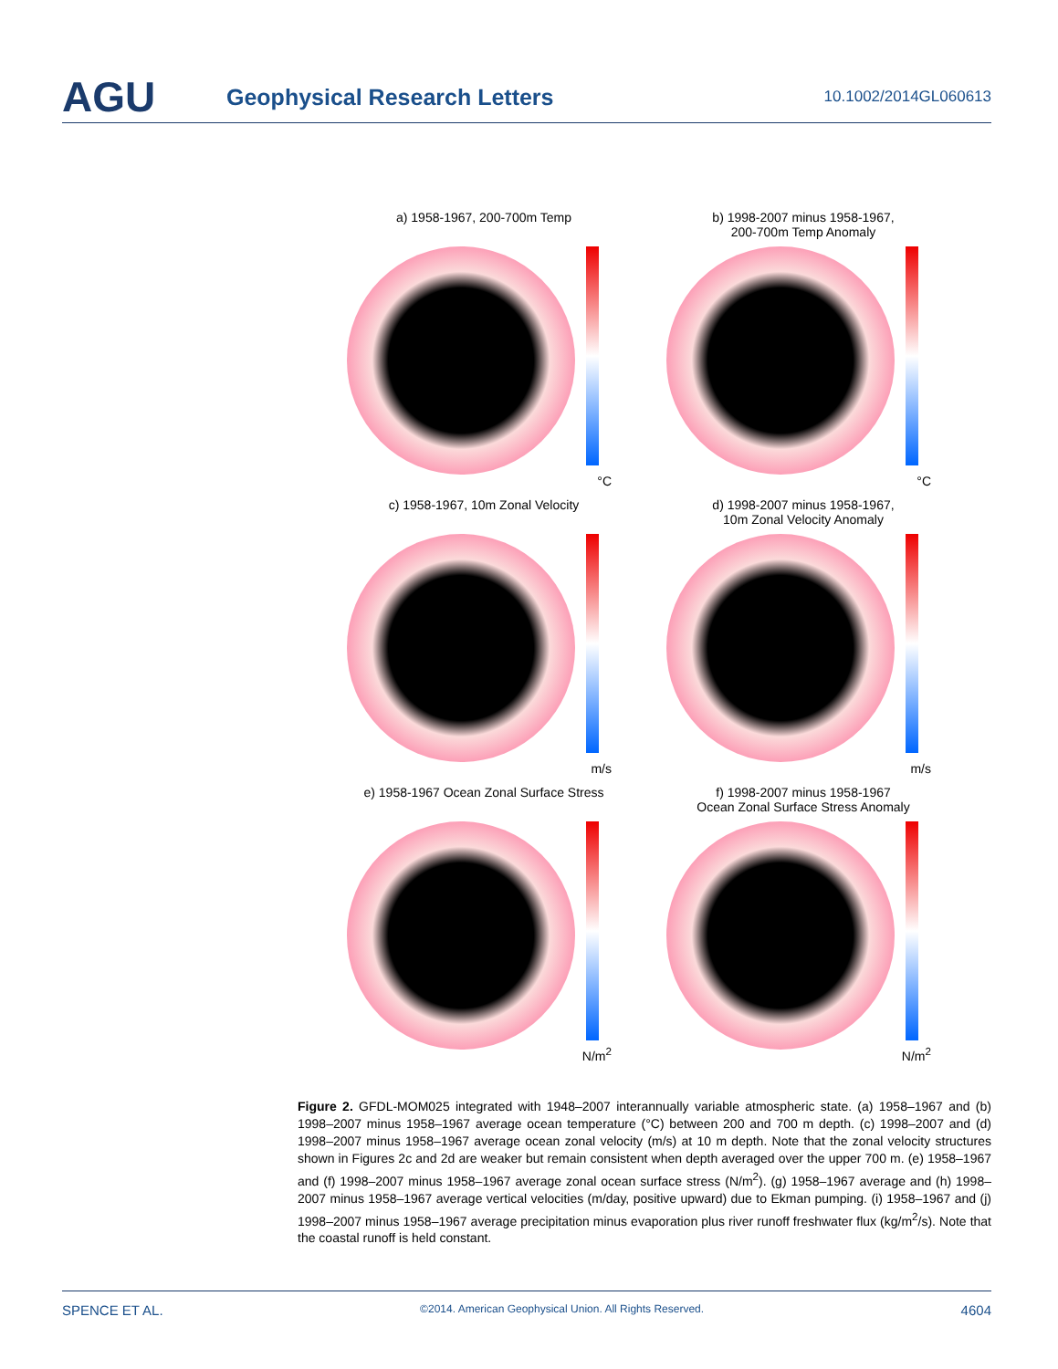AGU
Geophysical Research Letters
10.1002/2014GL060613
a) 1958-1967, 200-700m Temp
°C
b) 1998-2007 minus 1958-1967,
200-700m Temp Anomaly
°C
c) 1958-1967, 10m Zonal Velocity
m/s
d) 1998-2007 minus 1958-1967,
10m Zonal Velocity Anomaly
m/s
e) 1958-1967 Ocean Zonal Surface Stress
N/m<sup>2</sup>
f) 1998-2007 minus 1958-1967
Ocean Zonal Surface Stress Anomaly
N/m<sup>2</sup>
Figure 2. GFDL-MOM025 integrated with 1948–2007 interannually variable atmospheric state. (a) 1958–1967 and (b) 1998–2007 minus 1958–1967 average ocean temperature (°C) between 200 and 700 m depth. (c) 1998–2007 and (d) 1998–2007 minus 1958–1967 average ocean zonal velocity (m/s) at 10 m depth. Note that the zonal velocity structures shown in Figures 2c and 2d are weaker but remain consistent when depth averaged over the upper 700 m. (e) 1958–1967 and (f) 1998–2007 minus 1958–1967 average zonal ocean surface stress (N/m<sup>2</sup>). (g) 1958–1967 average and (h) 1998–2007 minus 1958–1967 average vertical velocities (m/day, positive upward) due to Ekman pumping. (i) 1958–1967 and (j) 1998–2007 minus 1958–1967 average precipitation minus evaporation plus river runoff freshwater flux (kg/m<sup>2</sup>/s). Note that the coastal runoff is held constant.
SPENCE ET AL. ©2014. American Geophysical Union. All Rights Reserved. 4604